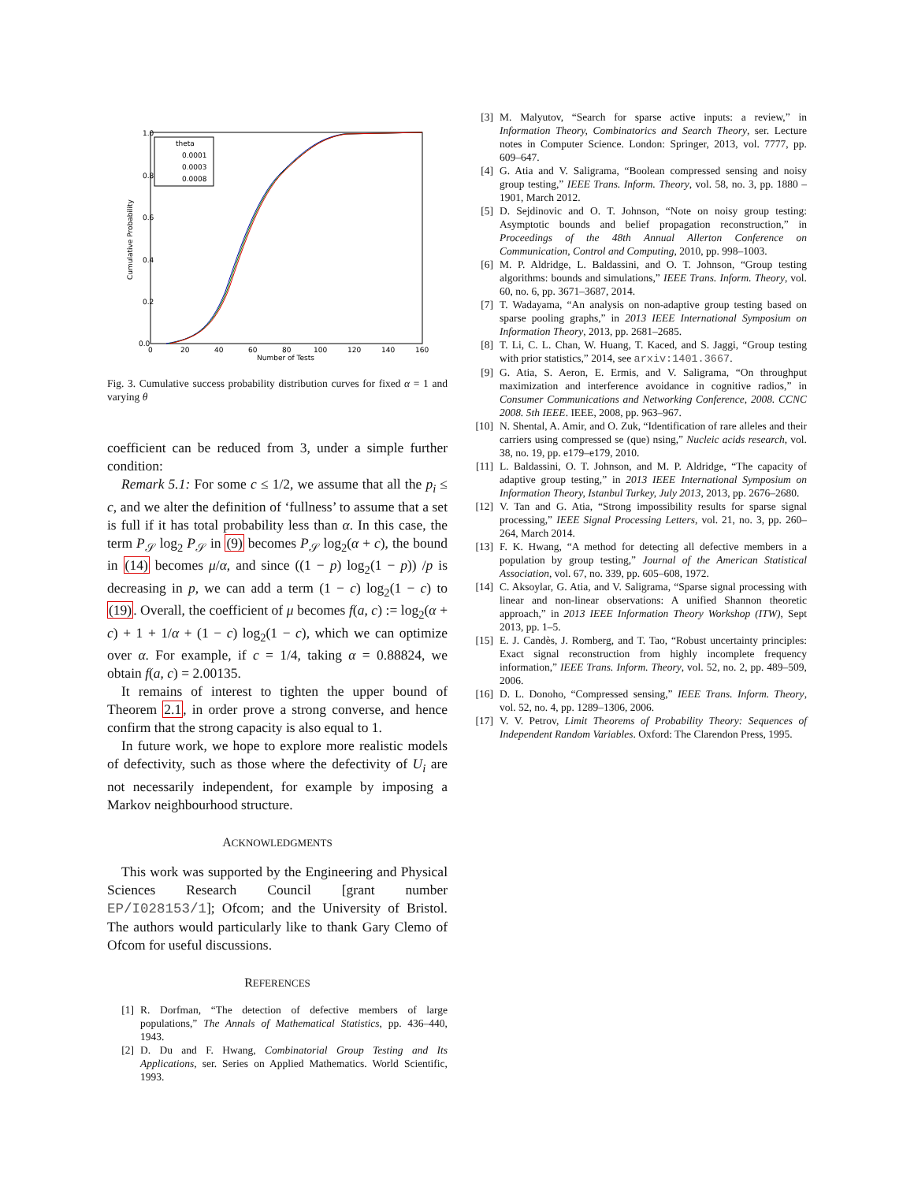1.0
0.8
0.6
0.4
0.2
0.0
0
20
40
60
80
100
120
140
160
Number of Tests
Cumulative Probability
theta
0.0001
0.0003
0.0008
Fig. 3. Cumulative success probability distribution curves for fixed α = 1 and varying θ
coefficient can be reduced from 3, under a simple further condition:
Remark 5.1: For some c ≤ 1/2, we assume that all the p<sub>i</sub> ≤ c, and we alter the definition of ‘fullness’ to assume that a set is full if it has total probability less than α. In this case, the term P<sub>𝒮</sub> log<sub>2</sub> P<sub>𝒮</sub> in (9) becomes P<sub>𝒮</sub> log<sub>2</sub>(α + c), the bound in (14) becomes μ/α, and since ((1 − p) log<sub>2</sub>(1 − p)) /p is decreasing in p, we can add a term (1 − c) log<sub>2</sub>(1 − c) to (19). Overall, the coefficient of μ becomes f(a, c) := log<sub>2</sub>(α + c) + 1 + 1/α + (1 − c) log<sub>2</sub>(1 − c), which we can optimize over α. For example, if c = 1/4, taking α = 0.88824, we obtain f(a, c) = 2.00135.
It remains of interest to tighten the upper bound of Theorem 2.1, in order prove a strong converse, and hence confirm that the strong capacity is also equal to 1.
In future work, we hope to explore more realistic models of defectivity, such as those where the defectivity of U<sub>i</sub> are not necessarily independent, for example by imposing a Markov neighbourhood structure.
ACKNOWLEDGMENTS
This work was supported by the Engineering and Physical Sciences Research Council [grant number EP/I028153/1]; Ofcom; and the University of Bristol. The authors would particularly like to thank Gary Clemo of Ofcom for useful discussions.
REFERENCES
[1] R. Dorfman, “The detection of defective members of large populations,” The Annals of Mathematical Statistics, pp. 436–440, 1943.
[2] D. Du and F. Hwang, Combinatorial Group Testing and Its Applications, ser. Series on Applied Mathematics. World Scientific, 1993.
[3] M. Malyutov, “Search for sparse active inputs: a review,” in Information Theory, Combinatorics and Search Theory, ser. Lecture notes in Computer Science. London: Springer, 2013, vol. 7777, pp. 609–647.
[4] G. Atia and V. Saligrama, “Boolean compressed sensing and noisy group testing,” IEEE Trans. Inform. Theory, vol. 58, no. 3, pp. 1880 –1901, March 2012.
[5] D. Sejdinovic and O. T. Johnson, “Note on noisy group testing: Asymptotic bounds and belief propagation reconstruction,” in Proceedings of the 48th Annual Allerton Conference on Communication, Control and Computing, 2010, pp. 998–1003.
[6] M. P. Aldridge, L. Baldassini, and O. T. Johnson, “Group testing algorithms: bounds and simulations,” IEEE Trans. Inform. Theory, vol. 60, no. 6, pp. 3671–3687, 2014.
[7] T. Wadayama, “An analysis on non-adaptive group testing based on sparse pooling graphs,” in 2013 IEEE International Symposium on Information Theory, 2013, pp. 2681–2685.
[8] T. Li, C. L. Chan, W. Huang, T. Kaced, and S. Jaggi, “Group testing with prior statistics,” 2014, see arxiv:1401.3667.
[9] G. Atia, S. Aeron, E. Ermis, and V. Saligrama, “On throughput maximization and interference avoidance in cognitive radios,” in Consumer Communications and Networking Conference, 2008. CCNC 2008. 5th IEEE. IEEE, 2008, pp. 963–967.
[10] N. Shental, A. Amir, and O. Zuk, “Identification of rare alleles and their carriers using compressed se (que) nsing,” Nucleic acids research, vol. 38, no. 19, pp. e179–e179, 2010.
[11] L. Baldassini, O. T. Johnson, and M. P. Aldridge, “The capacity of adaptive group testing,” in 2013 IEEE International Symposium on Information Theory, Istanbul Turkey, July 2013, 2013, pp. 2676–2680.
[12] V. Tan and G. Atia, “Strong impossibility results for sparse signal processing,” IEEE Signal Processing Letters, vol. 21, no. 3, pp. 260–264, March 2014.
[13] F. K. Hwang, “A method for detecting all defective members in a population by group testing,” Journal of the American Statistical Association, vol. 67, no. 339, pp. 605–608, 1972.
[14] C. Aksoylar, G. Atia, and V. Saligrama, “Sparse signal processing with linear and non-linear observations: A unified Shannon theoretic approach,” in 2013 IEEE Information Theory Workshop (ITW), Sept 2013, pp. 1–5.
[15] E. J. Candès, J. Romberg, and T. Tao, “Robust uncertainty principles: Exact signal reconstruction from highly incomplete frequency information,” IEEE Trans. Inform. Theory, vol. 52, no. 2, pp. 489–509, 2006.
[16] D. L. Donoho, “Compressed sensing,” IEEE Trans. Inform. Theory, vol. 52, no. 4, pp. 1289–1306, 2006.
[17] V. V. Petrov, Limit Theorems of Probability Theory: Sequences of Independent Random Variables. Oxford: The Clarendon Press, 1995.